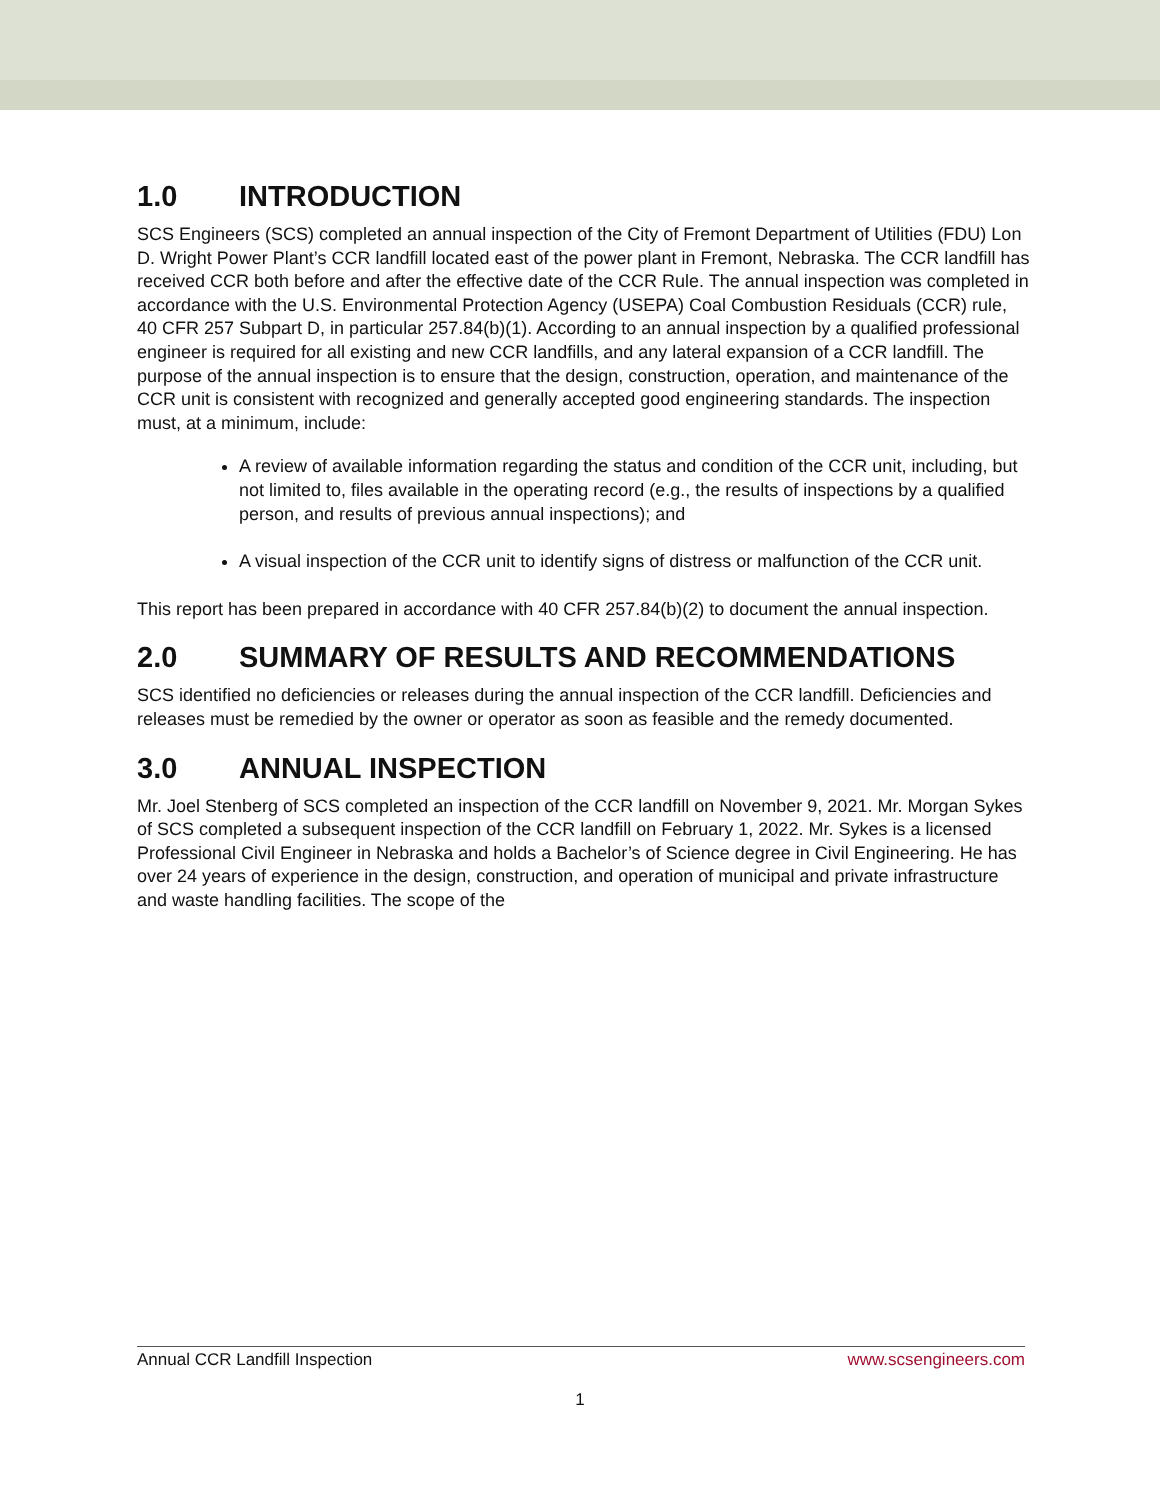1.0 INTRODUCTION
SCS Engineers (SCS) completed an annual inspection of the City of Fremont Department of Utilities (FDU) Lon D. Wright Power Plant’s CCR landfill located east of the power plant in Fremont, Nebraska. The CCR landfill has received CCR both before and after the effective date of the CCR Rule. The annual inspection was completed in accordance with the U.S. Environmental Protection Agency (USEPA) Coal Combustion Residuals (CCR) rule, 40 CFR 257 Subpart D, in particular 257.84(b)(1). According to an annual inspection by a qualified professional engineer is required for all existing and new CCR landfills, and any lateral expansion of a CCR landfill. The purpose of the annual inspection is to ensure that the design, construction, operation, and maintenance of the CCR unit is consistent with recognized and generally accepted good engineering standards. The inspection must, at a minimum, include:
A review of available information regarding the status and condition of the CCR unit, including, but not limited to, files available in the operating record (e.g., the results of inspections by a qualified person, and results of previous annual inspections); and
A visual inspection of the CCR unit to identify signs of distress or malfunction of the CCR unit.
This report has been prepared in accordance with 40 CFR 257.84(b)(2) to document the annual inspection.
2.0 SUMMARY OF RESULTS AND RECOMMENDATIONS
SCS identified no deficiencies or releases during the annual inspection of the CCR landfill. Deficiencies and releases must be remedied by the owner or operator as soon as feasible and the remedy documented.
3.0 ANNUAL INSPECTION
Mr. Joel Stenberg of SCS completed an inspection of the CCR landfill on November 9, 2021. Mr. Morgan Sykes of SCS completed a subsequent inspection of the CCR landfill on February 1, 2022. Mr. Sykes is a licensed Professional Civil Engineer in Nebraska and holds a Bachelor’s of Science degree in Civil Engineering. He has over 24 years of experience in the design, construction, and operation of municipal and private infrastructure and waste handling facilities. The scope of the
Annual CCR Landfill Inspection www.scsengineers.com
1